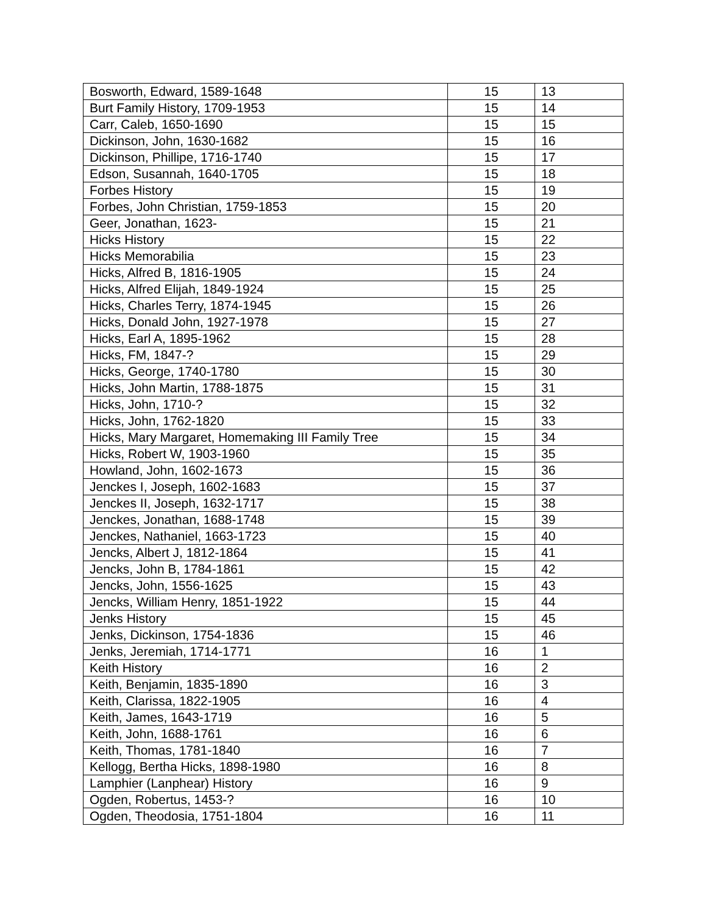| Bosworth, Edward, 1589-1648 | 15 | 13 |
| Burt Family History, 1709-1953 | 15 | 14 |
| Carr, Caleb, 1650-1690 | 15 | 15 |
| Dickinson, John, 1630-1682 | 15 | 16 |
| Dickinson, Phillipe, 1716-1740 | 15 | 17 |
| Edson, Susannah, 1640-1705 | 15 | 18 |
| Forbes History | 15 | 19 |
| Forbes, John Christian, 1759-1853 | 15 | 20 |
| Geer, Jonathan, 1623- | 15 | 21 |
| Hicks History | 15 | 22 |
| Hicks Memorabilia | 15 | 23 |
| Hicks, Alfred B, 1816-1905 | 15 | 24 |
| Hicks, Alfred Elijah, 1849-1924 | 15 | 25 |
| Hicks, Charles Terry, 1874-1945 | 15 | 26 |
| Hicks, Donald John, 1927-1978 | 15 | 27 |
| Hicks, Earl A, 1895-1962 | 15 | 28 |
| Hicks, FM, 1847-? | 15 | 29 |
| Hicks, George, 1740-1780 | 15 | 30 |
| Hicks, John Martin, 1788-1875 | 15 | 31 |
| Hicks, John, 1710-? | 15 | 32 |
| Hicks, John, 1762-1820 | 15 | 33 |
| Hicks, Mary Margaret, Homemaking III Family Tree | 15 | 34 |
| Hicks, Robert W, 1903-1960 | 15 | 35 |
| Howland, John, 1602-1673 | 15 | 36 |
| Jenckes I, Joseph, 1602-1683 | 15 | 37 |
| Jenckes II, Joseph, 1632-1717 | 15 | 38 |
| Jenckes, Jonathan, 1688-1748 | 15 | 39 |
| Jenckes, Nathaniel, 1663-1723 | 15 | 40 |
| Jencks, Albert J, 1812-1864 | 15 | 41 |
| Jencks, John B, 1784-1861 | 15 | 42 |
| Jencks, John, 1556-1625 | 15 | 43 |
| Jencks, William Henry, 1851-1922 | 15 | 44 |
| Jenks History | 15 | 45 |
| Jenks, Dickinson, 1754-1836 | 15 | 46 |
| Jenks, Jeremiah, 1714-1771 | 16 | 1 |
| Keith History | 16 | 2 |
| Keith, Benjamin, 1835-1890 | 16 | 3 |
| Keith, Clarissa, 1822-1905 | 16 | 4 |
| Keith, James, 1643-1719 | 16 | 5 |
| Keith, John, 1688-1761 | 16 | 6 |
| Keith, Thomas, 1781-1840 | 16 | 7 |
| Kellogg, Bertha Hicks, 1898-1980 | 16 | 8 |
| Lamphier (Lanphear) History | 16 | 9 |
| Ogden, Robertus, 1453-? | 16 | 10 |
| Ogden, Theodosia, 1751-1804 | 16 | 11 |